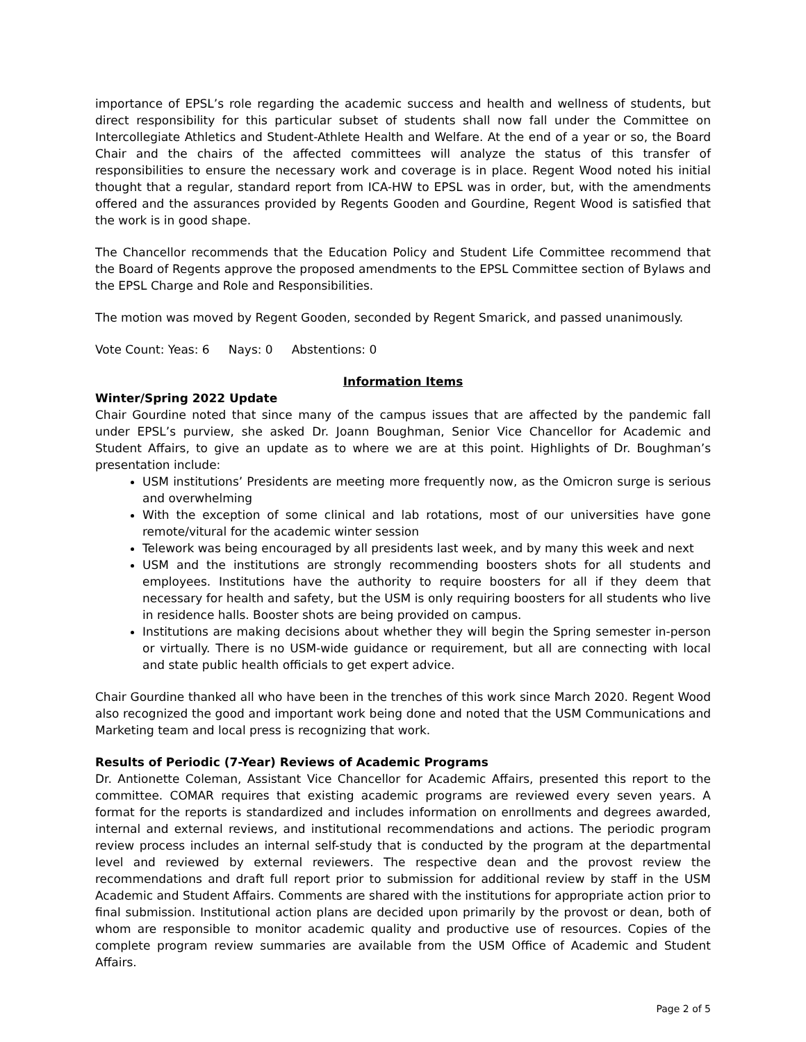importance of EPSL’s role regarding the academic success and health and wellness of students, but direct responsibility for this particular subset of students shall now fall under the Committee on Intercollegiate Athletics and Student-Athlete Health and Welfare. At the end of a year or so, the Board Chair and the chairs of the affected committees will analyze the status of this transfer of responsibilities to ensure the necessary work and coverage is in place. Regent Wood noted his initial thought that a regular, standard report from ICA-HW to EPSL was in order, but, with the amendments offered and the assurances provided by Regents Gooden and Gourdine, Regent Wood is satisfied that the work is in good shape.
The Chancellor recommends that the Education Policy and Student Life Committee recommend that the Board of Regents approve the proposed amendments to the EPSL Committee section of Bylaws and the EPSL Charge and Role and Responsibilities.
The motion was moved by Regent Gooden, seconded by Regent Smarick, and passed unanimously.
Vote Count: Yeas: 6 Nays: 0 Abstentions: 0
Information Items
Winter/Spring 2022 Update
Chair Gourdine noted that since many of the campus issues that are affected by the pandemic fall under EPSL’s purview, she asked Dr. Joann Boughman, Senior Vice Chancellor for Academic and Student Affairs, to give an update as to where we are at this point. Highlights of Dr. Boughman’s presentation include:
USM institutions’ Presidents are meeting more frequently now, as the Omicron surge is serious and overwhelming
With the exception of some clinical and lab rotations, most of our universities have gone remote/vitural for the academic winter session
Telework was being encouraged by all presidents last week, and by many this week and next
USM and the institutions are strongly recommending boosters shots for all students and employees. Institutions have the authority to require boosters for all if they deem that necessary for health and safety, but the USM is only requiring boosters for all students who live in residence halls. Booster shots are being provided on campus.
Institutions are making decisions about whether they will begin the Spring semester in-person or virtually. There is no USM-wide guidance or requirement, but all are connecting with local and state public health officials to get expert advice.
Chair Gourdine thanked all who have been in the trenches of this work since March 2020. Regent Wood also recognized the good and important work being done and noted that the USM Communications and Marketing team and local press is recognizing that work.
Results of Periodic (7-Year) Reviews of Academic Programs
Dr. Antionette Coleman, Assistant Vice Chancellor for Academic Affairs, presented this report to the committee. COMAR requires that existing academic programs are reviewed every seven years. A format for the reports is standardized and includes information on enrollments and degrees awarded, internal and external reviews, and institutional recommendations and actions. The periodic program review process includes an internal self-study that is conducted by the program at the departmental level and reviewed by external reviewers. The respective dean and the provost review the recommendations and draft full report prior to submission for additional review by staff in the USM Academic and Student Affairs. Comments are shared with the institutions for appropriate action prior to final submission. Institutional action plans are decided upon primarily by the provost or dean, both of whom are responsible to monitor academic quality and productive use of resources. Copies of the complete program review summaries are available from the USM Office of Academic and Student Affairs.
Page 2 of 5